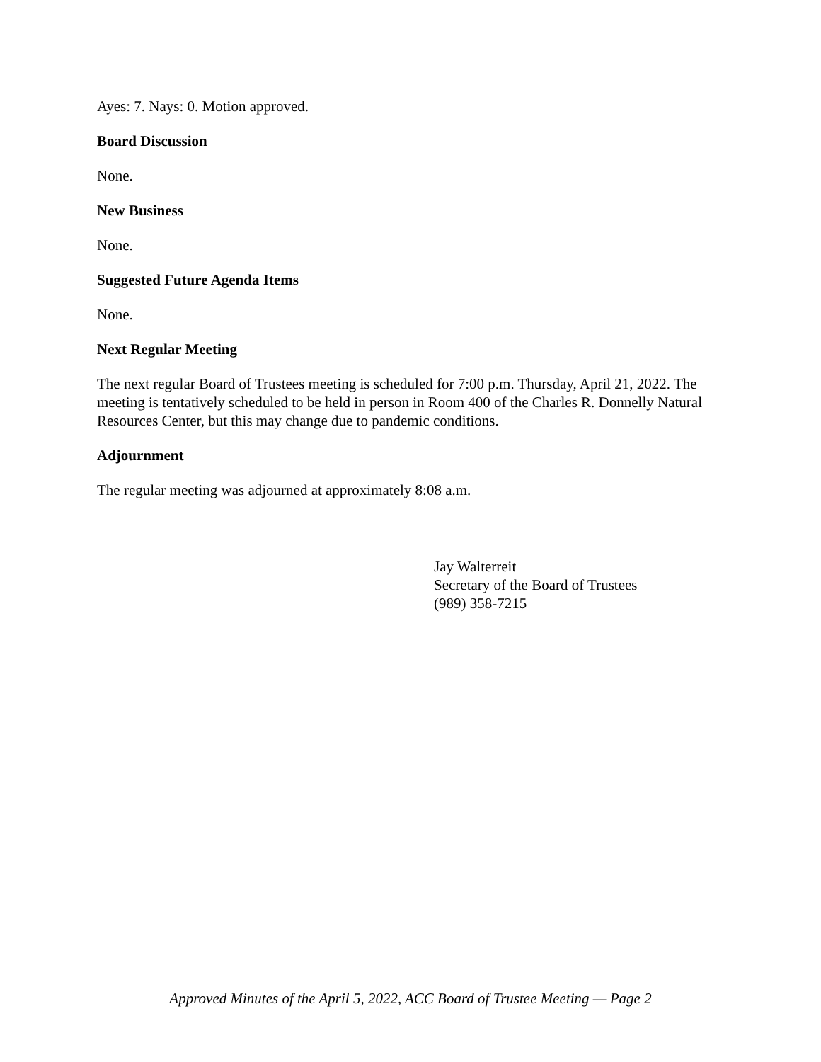Ayes: 7. Nays: 0. Motion approved.
Board Discussion
None.
New Business
None.
Suggested Future Agenda Items
None.
Next Regular Meeting
The next regular Board of Trustees meeting is scheduled for 7:00 p.m. Thursday, April 21, 2022. The meeting is tentatively scheduled to be held in person in Room 400 of the Charles R. Donnelly Natural Resources Center, but this may change due to pandemic conditions.
Adjournment
The regular meeting was adjourned at approximately 8:08 a.m.
Jay Walterreit
Secretary of the Board of Trustees
(989) 358-7215
Approved Minutes of the April 5, 2022, ACC Board of Trustee Meeting — Page 2